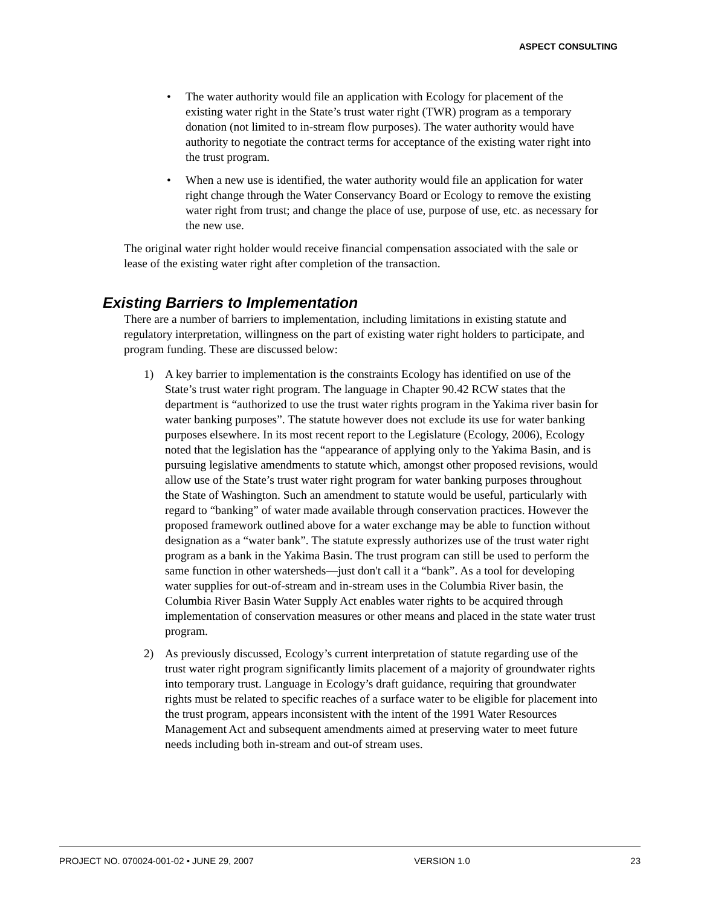ASPECT CONSULTING
• The water authority would file an application with Ecology for placement of the existing water right in the State’s trust water right (TWR) program as a temporary donation (not limited to in-stream flow purposes). The water authority would have authority to negotiate the contract terms for acceptance of the existing water right into the trust program.
• When a new use is identified, the water authority would file an application for water right change through the Water Conservancy Board or Ecology to remove the existing water right from trust; and change the place of use, purpose of use, etc. as necessary for the new use.
The original water right holder would receive financial compensation associated with the sale or lease of the existing water right after completion of the transaction.
Existing Barriers to Implementation
There are a number of barriers to implementation, including limitations in existing statute and regulatory interpretation, willingness on the part of existing water right holders to participate, and program funding. These are discussed below:
1) A key barrier to implementation is the constraints Ecology has identified on use of the State’s trust water right program. The language in Chapter 90.42 RCW states that the department is “authorized to use the trust water rights program in the Yakima river basin for water banking purposes”. The statute however does not exclude its use for water banking purposes elsewhere. In its most recent report to the Legislature (Ecology, 2006), Ecology noted that the legislation has the “appearance of applying only to the Yakima Basin, and is pursuing legislative amendments to statute which, amongst other proposed revisions, would allow use of the State’s trust water right program for water banking purposes throughout the State of Washington. Such an amendment to statute would be useful, particularly with regard to “banking” of water made available through conservation practices. However the proposed framework outlined above for a water exchange may be able to function without designation as a “water bank”. The statute expressly authorizes use of the trust water right program as a bank in the Yakima Basin. The trust program can still be used to perform the same function in other watersheds—just don't call it a “bank”. As a tool for developing water supplies for out-of-stream and in-stream uses in the Columbia River basin, the Columbia River Basin Water Supply Act enables water rights to be acquired through implementation of conservation measures or other means and placed in the state water trust program.
2) As previously discussed, Ecology’s current interpretation of statute regarding use of the trust water right program significantly limits placement of a majority of groundwater rights into temporary trust. Language in Ecology’s draft guidance, requiring that groundwater rights must be related to specific reaches of a surface water to be eligible for placement into the trust program, appears inconsistent with the intent of the 1991 Water Resources Management Act and subsequent amendments aimed at preserving water to meet future needs including both in-stream and out-of stream uses.
PROJECT NO. 070024-001-02 • JUNE 29, 2007 VERSION 1.0 23